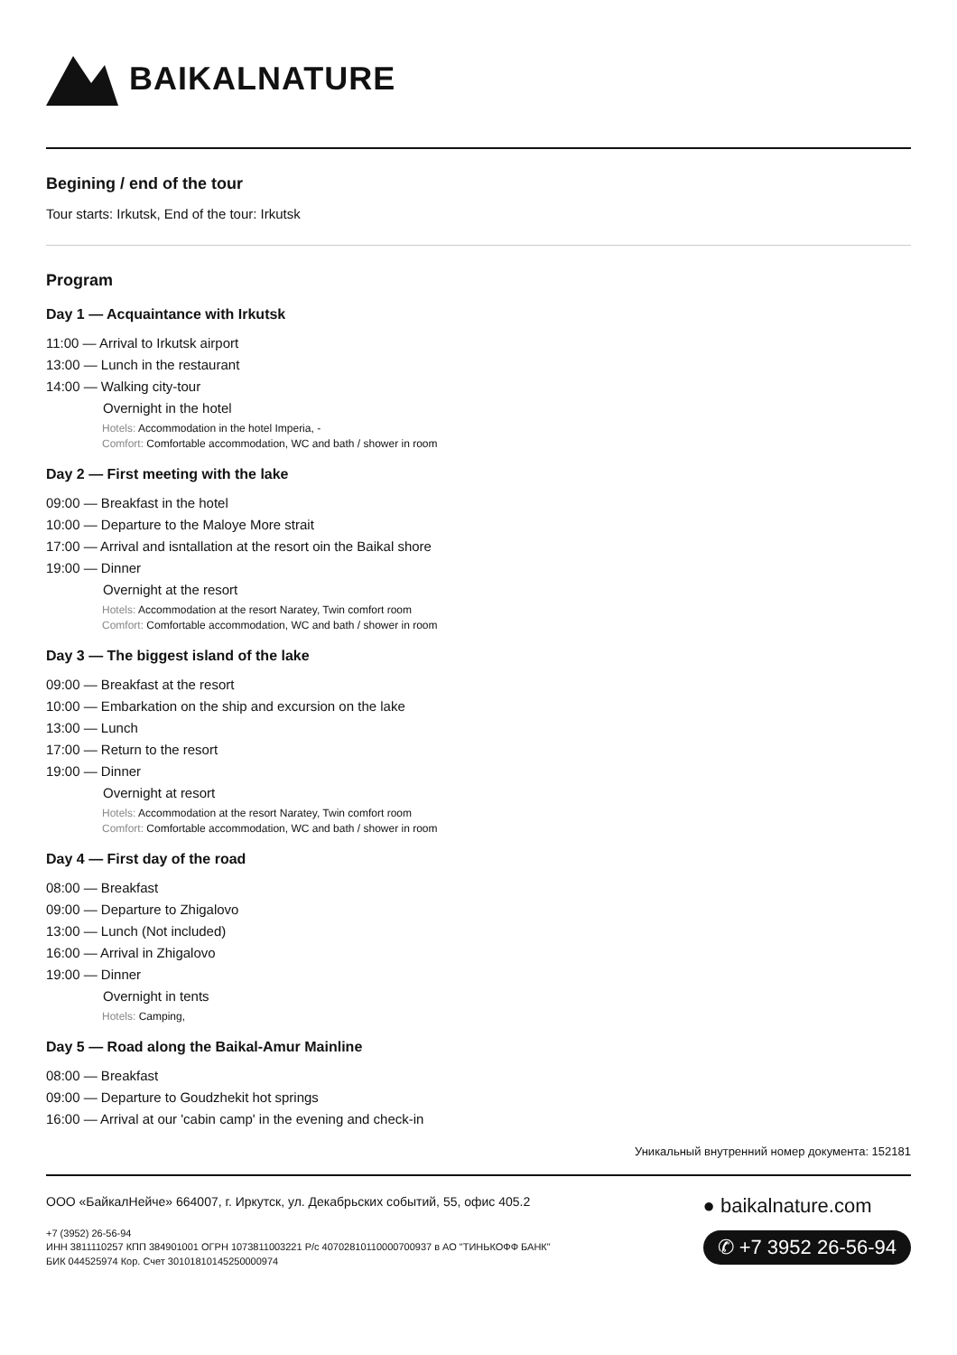BAIKALNATURE
Begining / end of the tour
Tour starts: Irkutsk, End of the tour: Irkutsk
Program
Day 1 — Acquaintance with Irkutsk
11:00 — Arrival to Irkutsk airport
13:00 — Lunch in the restaurant
14:00 — Walking city-tour
Overnight in the hotel
Hotels: Accommodation in the hotel Imperia, -
Comfort: Comfortable accommodation, WC and bath / shower in room
Day 2 — First meeting with the lake
09:00 — Breakfast in the hotel
10:00 — Departure to the Maloye More strait
17:00 — Arrival and isntallation at the resort oin the Baikal shore
19:00 — Dinner
Overnight at the resort
Hotels: Accommodation at the resort Naratey, Twin comfort room
Comfort: Comfortable accommodation, WC and bath / shower in room
Day 3 — The biggest island of the lake
09:00 — Breakfast at the resort
10:00 — Embarkation on the ship and excursion on the lake
13:00 — Lunch
17:00 — Return to the resort
19:00 — Dinner
Overnight at resort
Hotels: Accommodation at the resort Naratey, Twin comfort room
Comfort: Comfortable accommodation, WC and bath / shower in room
Day 4 — First day of the road
08:00 — Breakfast
09:00 — Departure to Zhigalovo
13:00 — Lunch (Not included)
16:00 — Arrival in Zhigalovo
19:00 — Dinner
Overnight in tents
Hotels: Camping,
Day 5 — Road along the Baikal-Amur Mainline
08:00 — Breakfast
09:00 — Departure to Goudzhekit hot springs
16:00 — Arrival at our 'cabin camp' in the evening and check-in
Уникальный внутренний номер документа: 152181
ООО «БайкалНейче» 664007, г. Иркутск, ул. Декабрьских событий, 55, офис 405.2
+7 (3952) 26-56-94
ИНН 3811110257 КПП 384901001 ОГРН 1073811003221 Р/с 40702810110000700937 в АО "ТИНЬКОФФ БАНК"
БИК 044525974 Кор. Счет 30101810145250000974
● baikalnature.com
✆ +7 3952 26-56-94